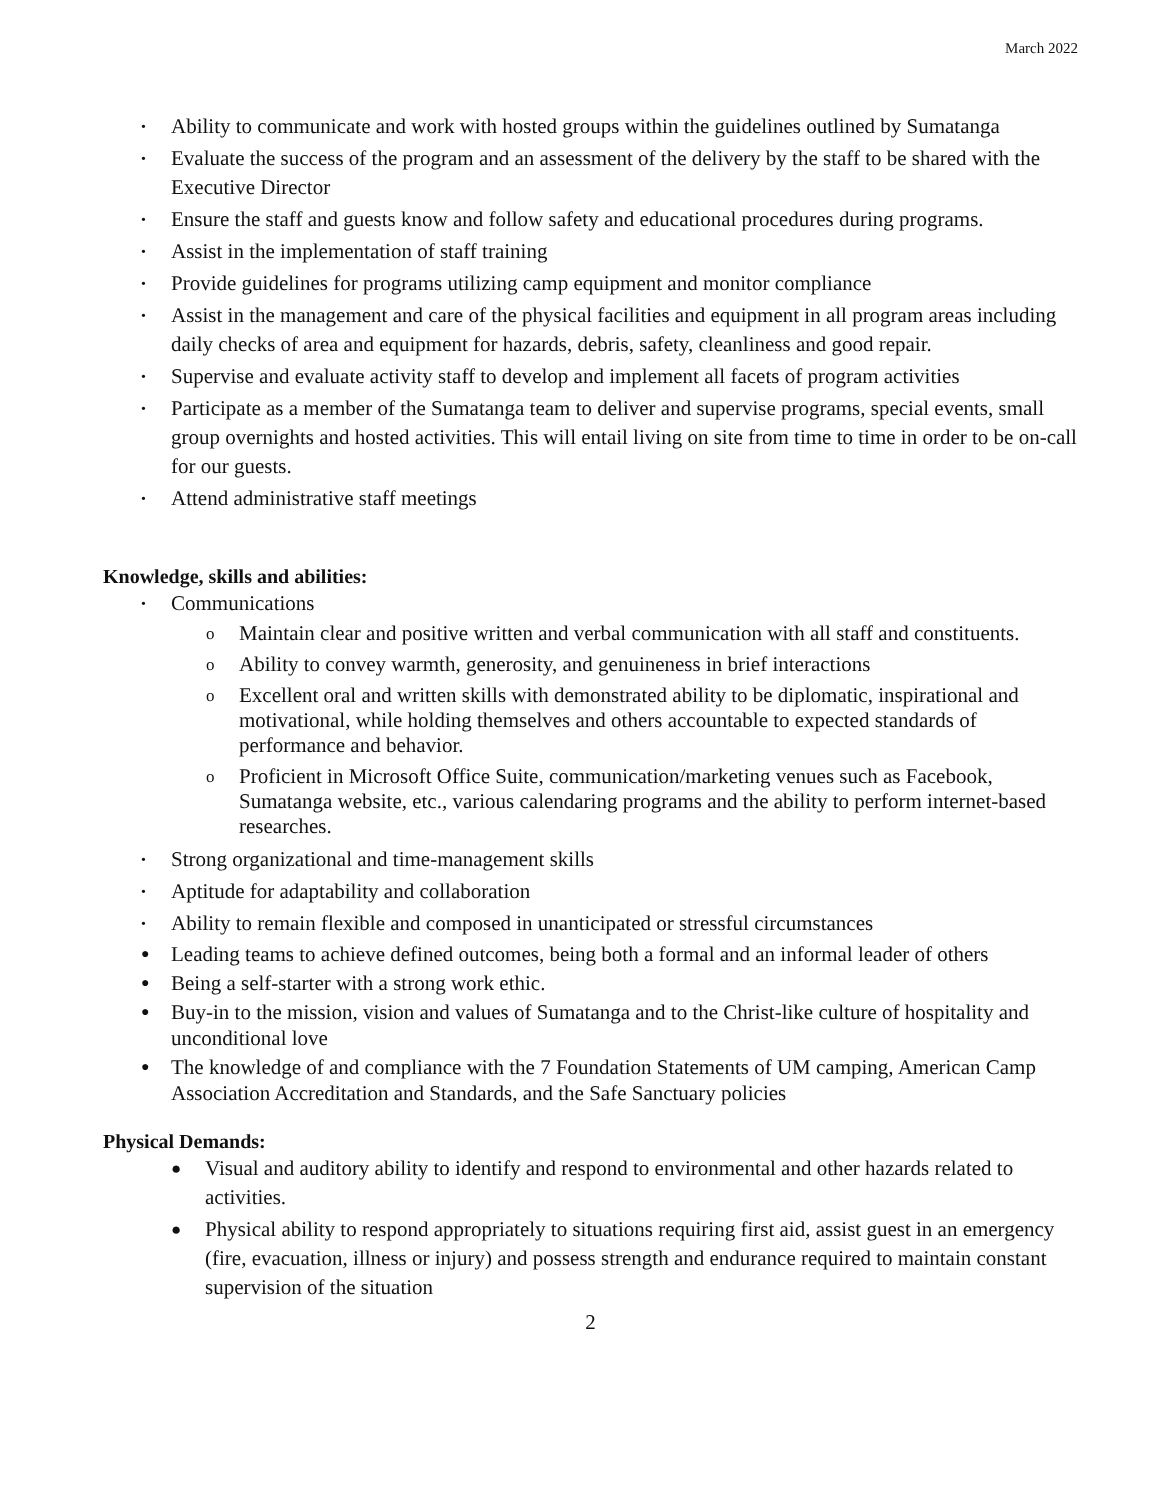March 2022
• Ability to communicate and work with hosted groups within the guidelines outlined by Sumatanga
• Evaluate the success of the program and an assessment of the delivery by the staff to be shared with the Executive Director
• Ensure the staff and guests know and follow safety and educational procedures during programs.
• Assist in the implementation of staff training
• Provide guidelines for programs utilizing camp equipment and monitor compliance
• Assist in the management and care of the physical facilities and equipment in all program areas including daily checks of area and equipment for hazards, debris, safety, cleanliness and good repair.
• Supervise and evaluate activity staff to develop and implement all facets of program activities
• Participate as a member of the Sumatanga team to deliver and supervise programs, special events, small group overnights and hosted activities. This will entail living on site from time to time in order to be on-call for our guests.
• Attend administrative staff meetings
Knowledge, skills and abilities:
• Communications
o Maintain clear and positive written and verbal communication with all staff and constituents.
o Ability to convey warmth, generosity, and genuineness in brief interactions
o Excellent oral and written skills with demonstrated ability to be diplomatic, inspirational and motivational, while holding themselves and others accountable to expected standards of performance and behavior.
o Proficient in Microsoft Office Suite, communication/marketing venues such as Facebook, Sumatanga website, etc., various calendaring programs and the ability to perform internet-based researches.
• Strong organizational and time-management skills
• Aptitude for adaptability and collaboration
• Ability to remain flexible and composed in unanticipated or stressful circumstances
● Leading teams to achieve defined outcomes, being both a formal and an informal leader of others
● Being a self-starter with a strong work ethic.
● Buy-in to the mission, vision and values of Sumatanga and to the Christ-like culture of hospitality and unconditional love
● The knowledge of and compliance with the 7 Foundation Statements of UM camping, American Camp Association Accreditation and Standards, and the Safe Sanctuary policies
Physical Demands:
● Visual and auditory ability to identify and respond to environmental and other hazards related to activities.
● Physical ability to respond appropriately to situations requiring first aid, assist guest in an emergency (fire, evacuation, illness or injury) and possess strength and endurance required to maintain constant supervision of the situation
2